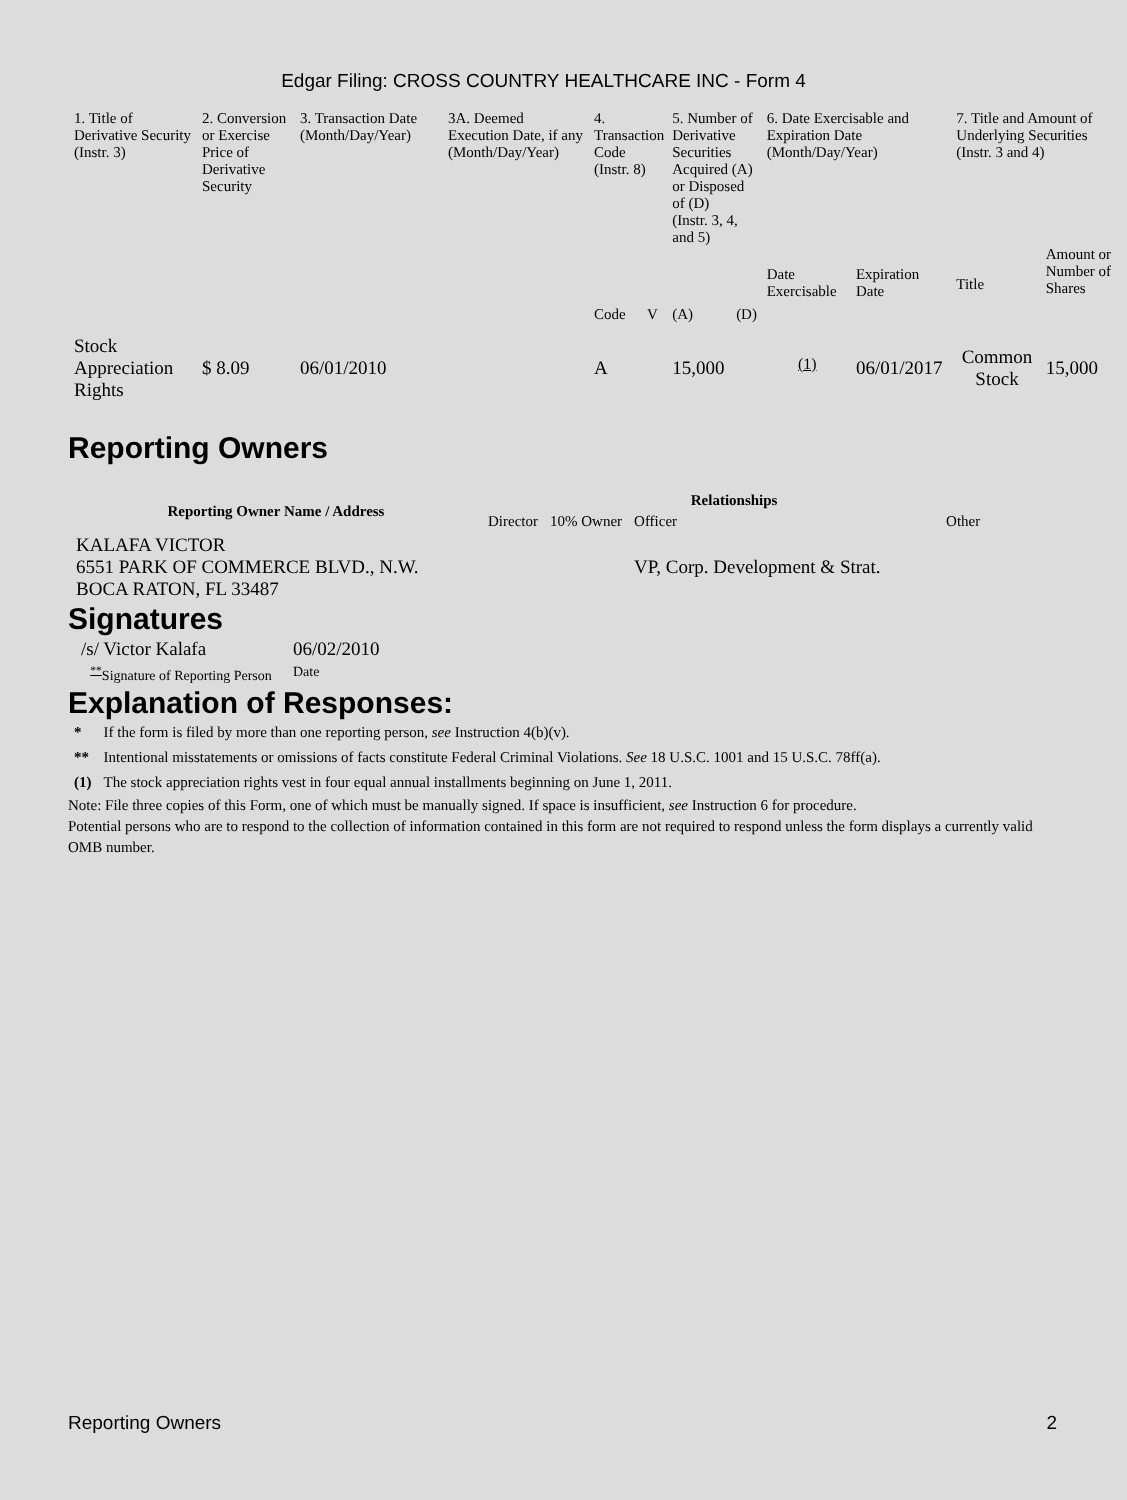Edgar Filing: CROSS COUNTRY HEALTHCARE INC - Form 4
| 1. Title of Derivative Security (Instr. 3) | 2. Conversion or Exercise Price of Derivative Security | 3. Transaction Date (Month/Day/Year) | 3A. Deemed Execution Date, if any (Month/Day/Year) | 4. Transaction Code (Instr. 8) | | 5. Number of Derivative Securities Acquired (A) or Disposed of (D) (Instr. 3, 4, and 5) | | 6. Date Exercisable and Expiration Date (Month/Day/Year) | | 7. Title and Amount of Underlying Securities (Instr. 3 and 4) | |
| --- | --- | --- | --- | --- | --- | --- | --- | --- | --- | --- | --- |
| | | | | Code | V | (A) | (D) | Date Exercisable | Expiration Date | Title | Amount or Number of Shares |
| Stock Appreciation Rights | $ 8.09 | 06/01/2010 | | A | | 15,000 | | <sup>(1)</sup> | 06/01/2017 | Common Stock | 15,000 |
Reporting Owners
| Reporting Owner Name / Address | Relationships | | | |
| --- | --- | --- | --- | --- |
| | Director | 10% Owner | Officer | Other |
| KALAFA VICTOR 6551 PARK OF COMMERCE BLVD., N.W. BOCA RATON, FL 33487 | | | VP, Corp. Development & Strat. | |
Signatures
| /s/ Victor Kalafa | 06/02/2010 |
| <sup>**</sup> Signature of Reporting Person | Date |
Explanation of Responses:
| * | If the form is filed by more than one reporting person, see Instruction 4(b)(v). |
| ** | Intentional misstatements or omissions of facts constitute Federal Criminal Violations. See 18 U.S.C. 1001 and 15 U.S.C. 78ff(a). |
| (1) | The stock appreciation rights vest in four equal annual installments beginning on June 1, 2011. |
Note: File three copies of this Form, one of which must be manually signed. If space is insufficient, see Instruction 6 for procedure.
Potential persons who are to respond to the collection of information contained in this form are not required to respond unless the form displays a currently valid OMB number.
Reporting Owners 2